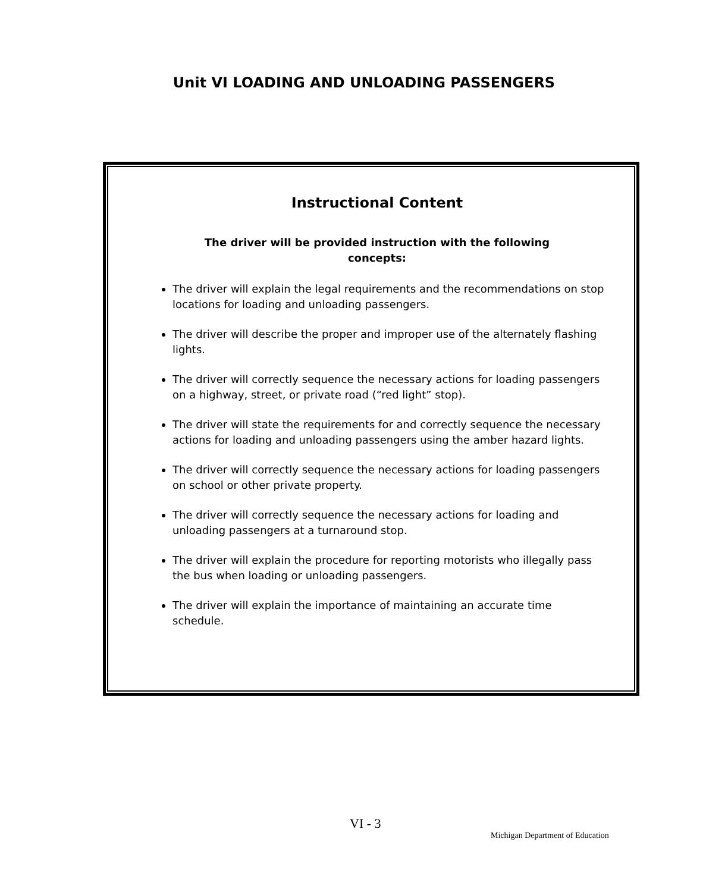Unit VI LOADING AND UNLOADING PASSENGERS
Instructional Content
The driver will be provided instruction with the following concepts:
The driver will explain the legal requirements and the recommendations on stop locations for loading and unloading passengers.
The driver will describe the proper and improper use of the alternately flashing lights.
The driver will correctly sequence the necessary actions for loading passengers on a highway, street, or private road (“red light” stop).
The driver will state the requirements for and correctly sequence the necessary actions for loading and unloading passengers using the amber hazard lights.
The driver will correctly sequence the necessary actions for loading passengers on school or other private property.
The driver will correctly sequence the necessary actions for loading and unloading passengers at a turnaround stop.
The driver will explain the procedure for reporting motorists who illegally pass the bus when loading or unloading passengers.
The driver will explain the importance of maintaining an accurate time schedule.
VI - 3
Michigan Department of Education